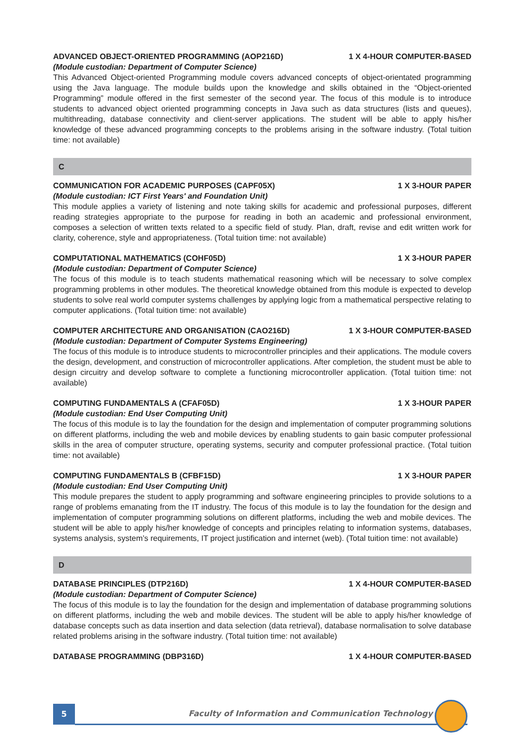ADVANCED OBJECT-ORIENTED PROGRAMMING (AOP216D) 1 X 4-HOUR COMPUTER-BASED
(Module custodian: Department of Computer Science)
This Advanced Object-oriented Programming module covers advanced concepts of object-orientated programming using the Java language. The module builds upon the knowledge and skills obtained in the “Object-oriented Programming” module offered in the first semester of the second year. The focus of this module is to introduce students to advanced object oriented programming concepts in Java such as data structures (lists and queues), multithreading, database connectivity and client-server applications. The student will be able to apply his/her knowledge of these advanced programming concepts to the problems arising in the software industry. (Total tuition time: not available)
C
COMMUNICATION FOR ACADEMIC PURPOSES (CAPF05X) 1 X 3-HOUR PAPER
(Module custodian: ICT First Years' and Foundation Unit)
This module applies a variety of listening and note taking skills for academic and professional purposes, different reading strategies appropriate to the purpose for reading in both an academic and professional environment, composes a selection of written texts related to a specific field of study. Plan, draft, revise and edit written work for clarity, coherence, style and appropriateness. (Total tuition time: not available)
COMPUTATIONAL MATHEMATICS (COHF05D) 1 X 3-HOUR PAPER
(Module custodian: Department of Computer Science)
The focus of this module is to teach students mathematical reasoning which will be necessary to solve complex programming problems in other modules. The theoretical knowledge obtained from this module is expected to develop students to solve real world computer systems challenges by applying logic from a mathematical perspective relating to computer applications. (Total tuition time: not available)
COMPUTER ARCHITECTURE AND ORGANISATION (CAO216D) 1 X 3-HOUR COMPUTER-BASED
(Module custodian: Department of Computer Systems Engineering)
The focus of this module is to introduce students to microcontroller principles and their applications. The module covers the design, development, and construction of microcontroller applications. After completion, the student must be able to design circuitry and develop software to complete a functioning microcontroller application. (Total tuition time: not available)
COMPUTING FUNDAMENTALS A (CFAF05D) 1 X 3-HOUR PAPER
(Module custodian: End User Computing Unit)
The focus of this module is to lay the foundation for the design and implementation of computer programming solutions on different platforms, including the web and mobile devices by enabling students to gain basic computer professional skills in the area of computer structure, operating systems, security and computer professional practice. (Total tuition time: not available)
COMPUTING FUNDAMENTALS B (CFBF15D) 1 X 3-HOUR PAPER
(Module custodian: End User Computing Unit)
This module prepares the student to apply programming and software engineering principles to provide solutions to a range of problems emanating from the IT industry. The focus of this module is to lay the foundation for the design and implementation of computer programming solutions on different platforms, including the web and mobile devices. The student will be able to apply his/her knowledge of concepts and principles relating to information systems, databases, systems analysis, system’s requirements, IT project justification and internet (web). (Total tuition time: not available)
D
DATABASE PRINCIPLES (DTP216D) 1 X 4-HOUR COMPUTER-BASED
(Module custodian: Department of Computer Science)
The focus of this module is to lay the foundation for the design and implementation of database programming solutions on different platforms, including the web and mobile devices. The student will be able to apply his/her knowledge of database concepts such as data insertion and data selection (data retrieval), database normalisation to solve database related problems arising in the software industry. (Total tuition time: not available)
DATABASE PROGRAMMING (DBP316D) 1 X 4-HOUR COMPUTER-BASED
5
Faculty of Information and Communication Technology